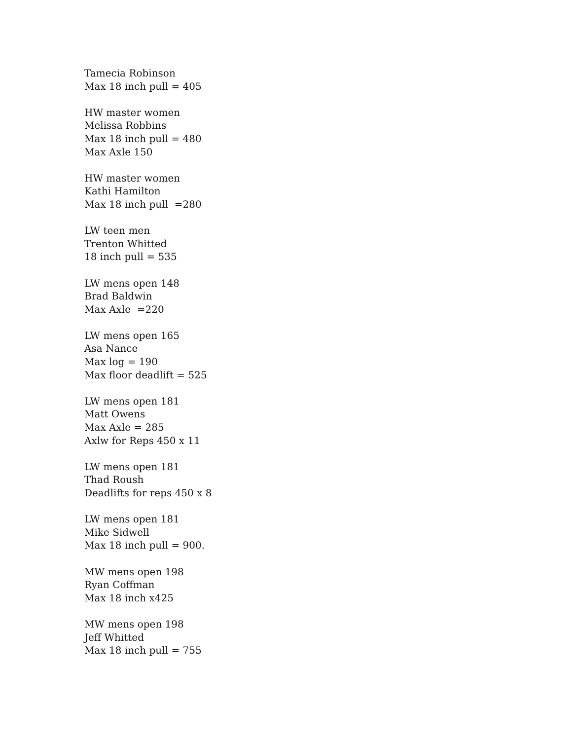Tamecia Robinson
Max 18 inch pull = 405
HW master women
Melissa Robbins
Max 18 inch pull = 480
Max Axle 150
HW master women
Kathi Hamilton
Max 18 inch pull =280
LW teen men
Trenton Whitted
18 inch pull = 535
LW mens open 148
Brad Baldwin
Max Axle =220
LW mens open 165
Asa Nance
Max log = 190
Max floor deadlift = 525
LW mens open 181
Matt Owens
Max Axle = 285
Axlw for Reps 450 x 11
LW mens open 181
Thad Roush
Deadlifts for reps 450 x 8
LW mens open 181
Mike Sidwell
Max 18 inch pull = 900.
MW mens open 198
Ryan Coffman
Max 18 inch x425
MW mens open 198
Jeff Whitted
Max 18 inch pull = 755